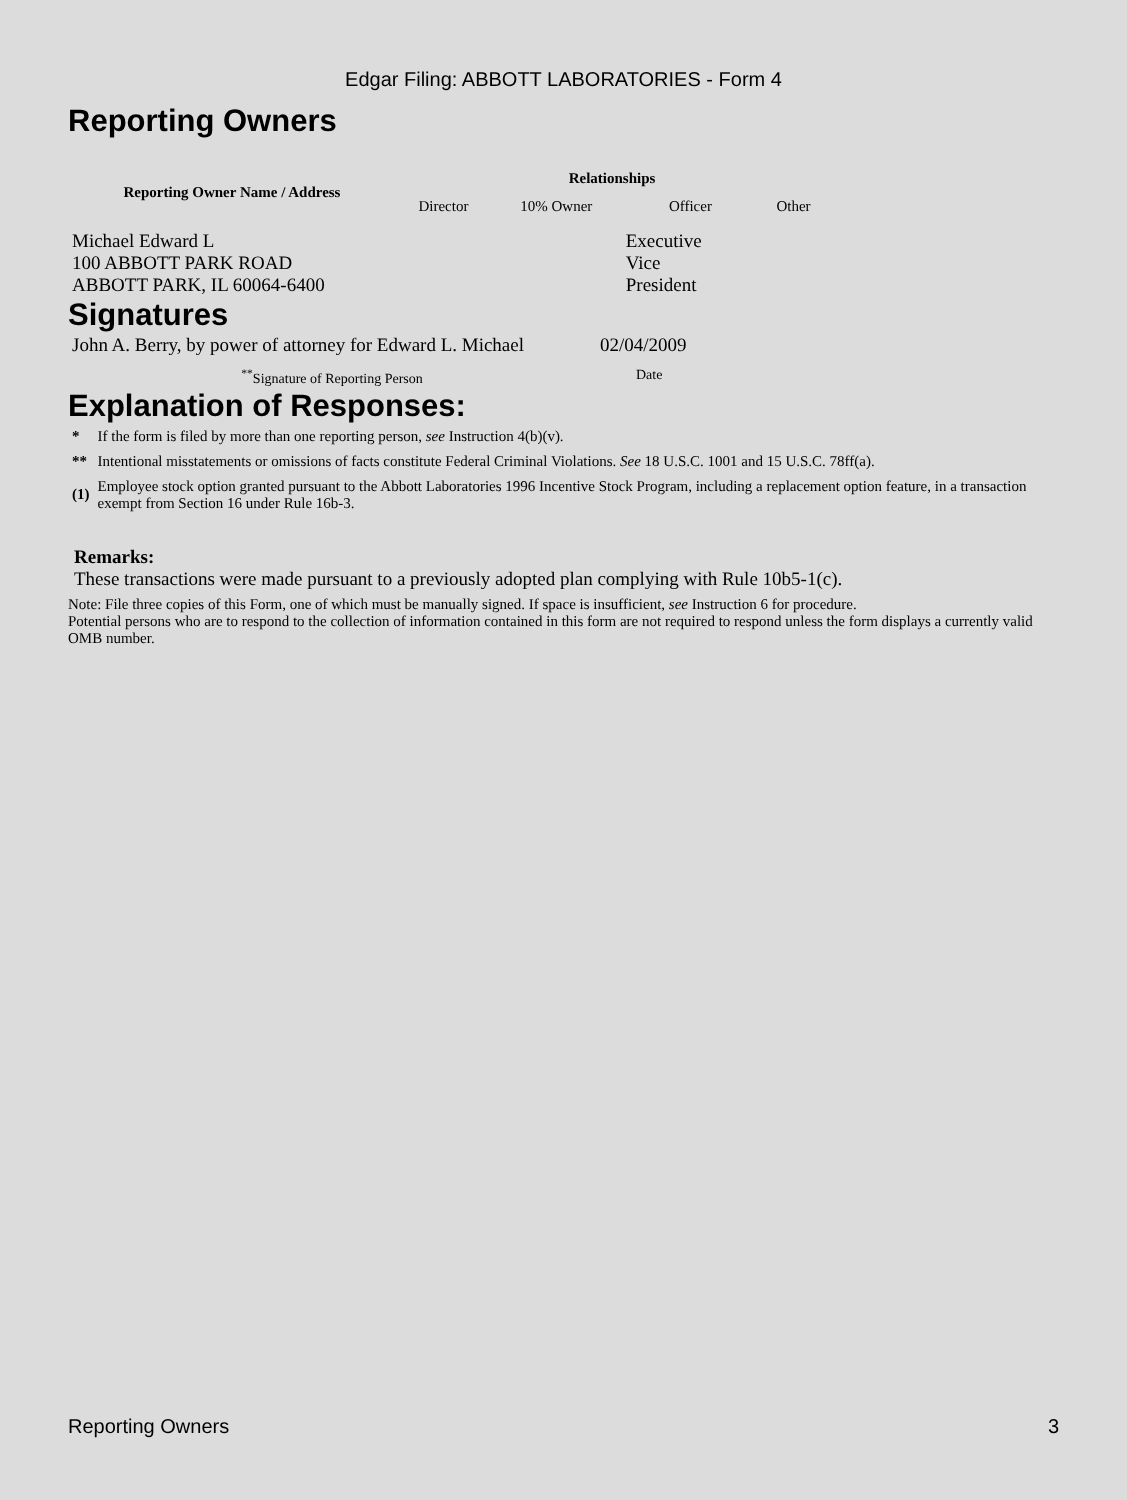Edgar Filing: ABBOTT LABORATORIES - Form 4
Reporting Owners
| Reporting Owner Name / Address | Relationships | | | |
| --- | --- | --- | --- | --- |
| | Director | 10% Owner | Officer | Other |
| Michael Edward L 100 ABBOTT PARK ROAD ABBOTT PARK, IL 60064-6400 | | | Executive Vice President | |
Signatures
| John A. Berry, by power of attorney for Edward L. Michael | 02/04/2009 |
| <sup>**</sup> Signature of Reporting Person | Date |
Explanation of Responses:
| * | If the form is filed by more than one reporting person, see Instruction 4(b)(v). |
| ** | Intentional misstatements or omissions of facts constitute Federal Criminal Violations. See 18 U.S.C. 1001 and 15 U.S.C. 78ff(a). |
| (1) | Employee stock option granted pursuant to the Abbott Laboratories 1996 Incentive Stock Program, including a replacement option feature, in a transaction exempt from Section 16 under Rule 16b-3. |
Remarks:
These transactions were made pursuant to a previously adopted plan complying with Rule 10b5-1(c).
Note: File three copies of this Form, one of which must be manually signed. If space is insufficient, see Instruction 6 for procedure.
Potential persons who are to respond to the collection of information contained in this form are not required to respond unless the form displays a currently valid OMB number.
Reporting Owners 3